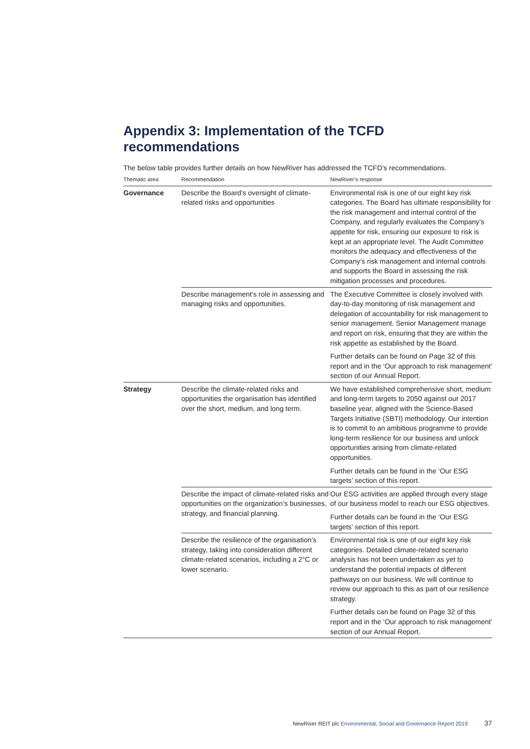Appendix 3: Implementation of the TCFD recommendations
The below table provides further details on how NewRiver has addressed the TCFD’s recommendations.
| Thematic area | Recommendation | NewRiver’s response |
| --- | --- | --- |
| Governance | Describe the Board’s oversight of climate-related risks and opportunities | Environmental risk is one of our eight key risk categories. The Board has ultimate responsibility for the risk management and internal control of the Company, and regularly evaluates the Company’s appetite for risk, ensuring our exposure to risk is kept at an appropriate level. The Audit Committee monitors the adequacy and effectiveness of the Company’s risk management and internal controls and supports the Board in assessing the risk mitigation processes and procedures. |
| | Describe management’s role in assessing and managing risks and opportunities. | The Executive Committee is closely involved with day-to-day monitoring of risk management and delegation of accountability for risk management to senior management. Senior Management manage and report on risk, ensuring that they are within the risk appetite as established by the Board. Further details can be found on Page 32 of this report and in the ‘Our approach to risk management’ section of our Annual Report. |
| Strategy | Describe the climate-related risks and opportunities the organisation has identified over the short, medium, and long term. | We have established comprehensive short, medium and long-term targets to 2050 against our 2017 baseline year, aligned with the Science-Based Targets Initiative (SBTI) methodology. Our intention is to commit to an ambitious programme to provide long-term resilience for our business and unlock opportunities arising from climate-related opportunities. Further details can be found in the ‘Our ESG targets’ section of this report. |
| | Describe the impact of climate-related risks and opportunities on the organization’s businesses, strategy, and financial planning. | Our ESG activities are applied through every stage of our business model to reach our ESG objectives. Further details can be found in the ‘Our ESG targets’ section of this report. |
| | Describe the resilience of the organisation’s strategy, taking into consideration different climate-related scenarios, including a 2°C or lower scenario. | Environmental risk is one of our eight key risk categories. Detailed climate-related scenario analysis has not been undertaken as yet to understand the potential impacts of different pathways on our business. We will continue to review our approach to this as part of our resilience strategy. Further details can be found on Page 32 of this report and in the ‘Our approach to risk management’ section of our Annual Report. |
NewRiver REIT plc Environmental, Social and Governance Report 2019 37